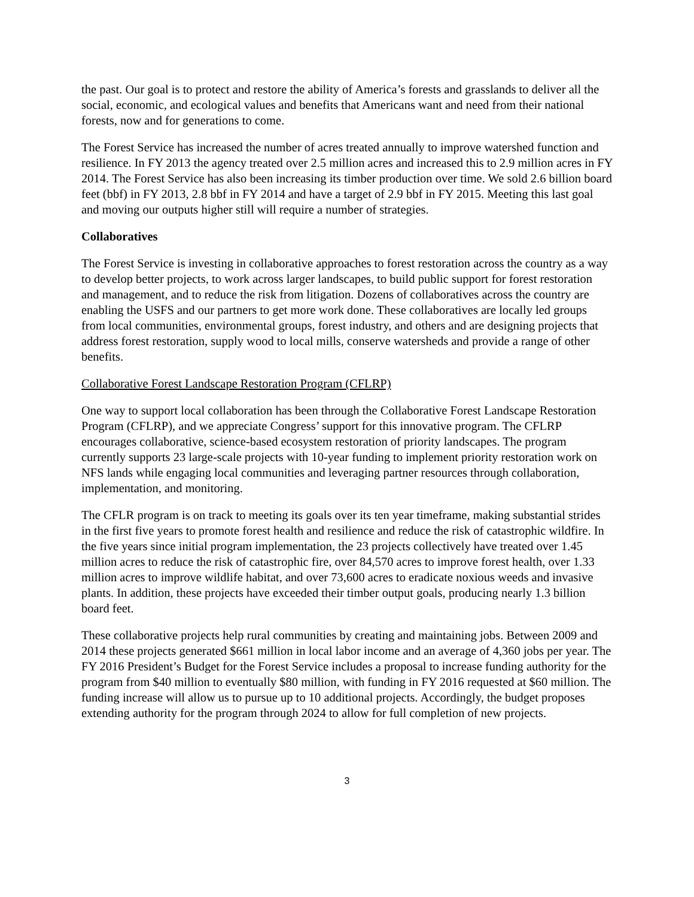the past. Our goal is to protect and restore the ability of America’s forests and grasslands to deliver all the social, economic, and ecological values and benefits that Americans want and need from their national forests, now and for generations to come.
The Forest Service has increased the number of acres treated annually to improve watershed function and resilience. In FY 2013 the agency treated over 2.5 million acres and increased this to 2.9 million acres in FY 2014. The Forest Service has also been increasing its timber production over time. We sold 2.6 billion board feet (bbf) in FY 2013, 2.8 bbf in FY 2014 and have a target of 2.9 bbf in FY 2015. Meeting this last goal and moving our outputs higher still will require a number of strategies.
Collaboratives
The Forest Service is investing in collaborative approaches to forest restoration across the country as a way to develop better projects, to work across larger landscapes, to build public support for forest restoration and management, and to reduce the risk from litigation. Dozens of collaboratives across the country are enabling the USFS and our partners to get more work done. These collaboratives are locally led groups from local communities, environmental groups, forest industry, and others and are designing projects that address forest restoration, supply wood to local mills, conserve watersheds and provide a range of other benefits.
Collaborative Forest Landscape Restoration Program (CFLRP)
One way to support local collaboration has been through the Collaborative Forest Landscape Restoration Program (CFLRP), and we appreciate Congress’ support for this innovative program. The CFLRP encourages collaborative, science-based ecosystem restoration of priority landscapes. The program currently supports 23 large-scale projects with 10-year funding to implement priority restoration work on NFS lands while engaging local communities and leveraging partner resources through collaboration, implementation, and monitoring.
The CFLR program is on track to meeting its goals over its ten year timeframe, making substantial strides in the first five years to promote forest health and resilience and reduce the risk of catastrophic wildfire. In the five years since initial program implementation, the 23 projects collectively have treated over 1.45 million acres to reduce the risk of catastrophic fire, over 84,570 acres to improve forest health, over 1.33 million acres to improve wildlife habitat, and over 73,600 acres to eradicate noxious weeds and invasive plants. In addition, these projects have exceeded their timber output goals, producing nearly 1.3 billion board feet.
These collaborative projects help rural communities by creating and maintaining jobs. Between 2009 and 2014 these projects generated $661 million in local labor income and an average of 4,360 jobs per year. The FY 2016 President’s Budget for the Forest Service includes a proposal to increase funding authority for the program from $40 million to eventually $80 million, with funding in FY 2016 requested at $60 million. The funding increase will allow us to pursue up to 10 additional projects. Accordingly, the budget proposes extending authority for the program through 2024 to allow for full completion of new projects.
3